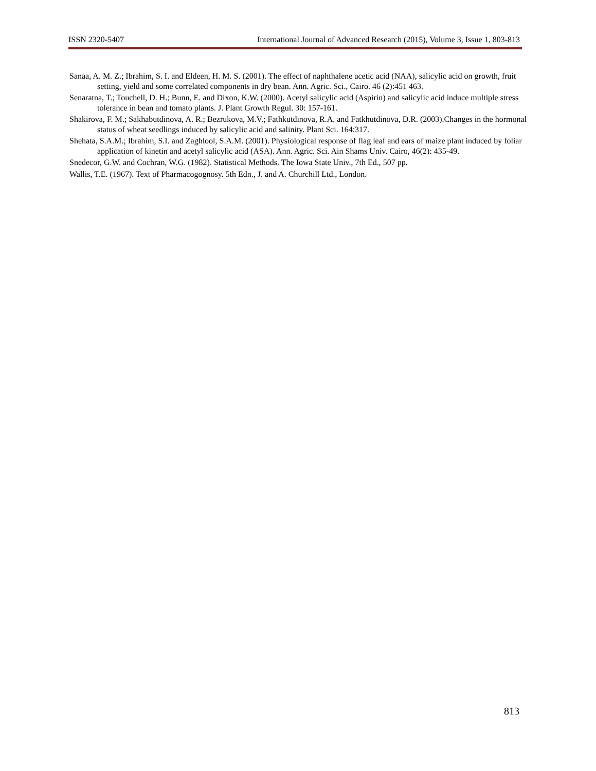ISSN 2320-5407 International Journal of Advanced Research (2015), Volume 3, Issue 1, 803-813
Sanaa, A. M. Z.; Ibrahim, S. I. and Eldeen, H. M. S. (2001). The effect of naphthalene acetic acid (NAA), salicylic acid on growth, fruit setting, yield and some correlated components in dry bean. Ann. Agric. Sci., Cairo. 46 (2):451 463.
Senaratna, T.; Touchell, D. H.; Bunn, E. and Dixon, K.W. (2000). Acetyl salicylic acid (Aspirin) and salicylic acid induce multiple stress tolerance in bean and tomato plants. J. Plant Growth Regul. 30: 157-161.
Shakirova, F. M.; Sakhabutdinova, A. R.; Bezrukova, M.V.; Fathkutdinova, R.A. and Fatkhutdinova, D.R. (2003).Changes in the hormonal status of wheat seedlings induced by salicylic acid and salinity. Plant Sci. 164:317.
Shehata, S.A.M.; Ibrahim, S.I. and Zaghlool, S.A.M. (2001). Physiological response of flag leaf and ears of maize plant induced by foliar application of kinetin and acetyl salicylic acid (ASA). Ann. Agric. Sci. Ain Shams Univ. Cairo, 46(2): 435-49.
Snedecor, G.W. and Cochran, W.G. (1982). Statistical Methods. The Iowa State Univ., 7th Ed., 507 pp.
Wallis, T.E. (1967). Text of Pharmacogognosy. 5th Edn., J. and A. Churchill Ltd., London.
813